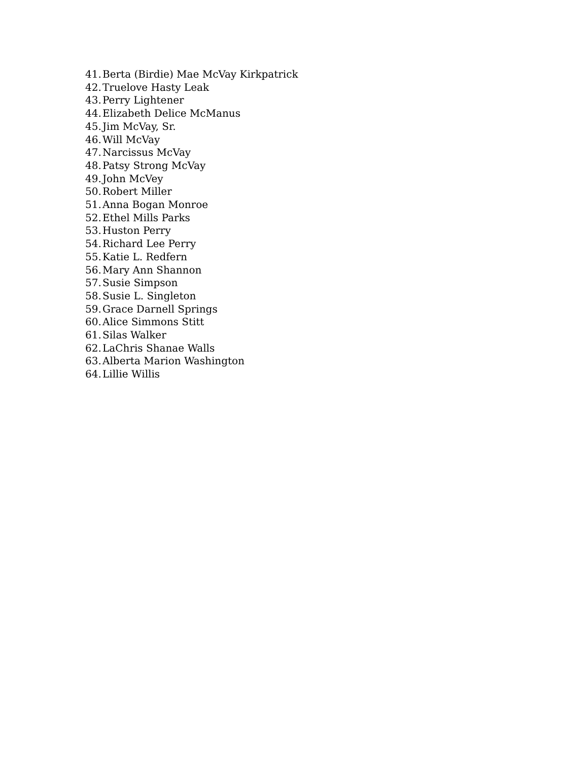41. Berta (Birdie) Mae McVay Kirkpatrick
42. Truelove Hasty Leak
43. Perry Lightener
44. Elizabeth Delice McManus
45. Jim McVay, Sr.
46. Will McVay
47. Narcissus McVay
48. Patsy Strong McVay
49. John McVey
50. Robert Miller
51. Anna Bogan Monroe
52. Ethel Mills Parks
53. Huston Perry
54. Richard Lee Perry
55. Katie L. Redfern
56. Mary Ann Shannon
57. Susie Simpson
58. Susie L. Singleton
59. Grace Darnell Springs
60. Alice Simmons Stitt
61. Silas Walker
62. LaChris Shanae Walls
63. Alberta Marion Washington
64. Lillie Willis